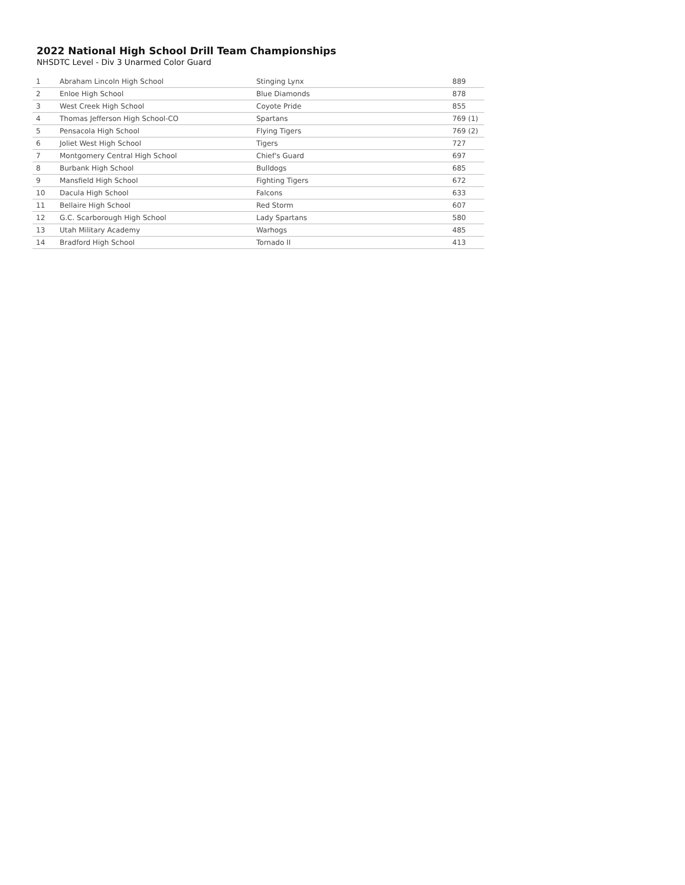2022 National High School Drill Team Championships
NHSDTC Level - Div 3 Unarmed Color Guard
| 1 | Abraham Lincoln High School | Stinging Lynx | 889 |
| 2 | Enloe High School | Blue Diamonds | 878 |
| 3 | West Creek High School | Coyote Pride | 855 |
| 4 | Thomas Jefferson High School-CO | Spartans | 769 (1) |
| 5 | Pensacola High School | Flying Tigers | 769 (2) |
| 6 | Joliet West High School | Tigers | 727 |
| 7 | Montgomery Central High School | Chief's Guard | 697 |
| 8 | Burbank High School | Bulldogs | 685 |
| 9 | Mansfield High School | Fighting Tigers | 672 |
| 10 | Dacula High School | Falcons | 633 |
| 11 | Bellaire High School | Red Storm | 607 |
| 12 | G.C. Scarborough High School | Lady Spartans | 580 |
| 13 | Utah Military Academy | Warhogs | 485 |
| 14 | Bradford High School | Tornado II | 413 |